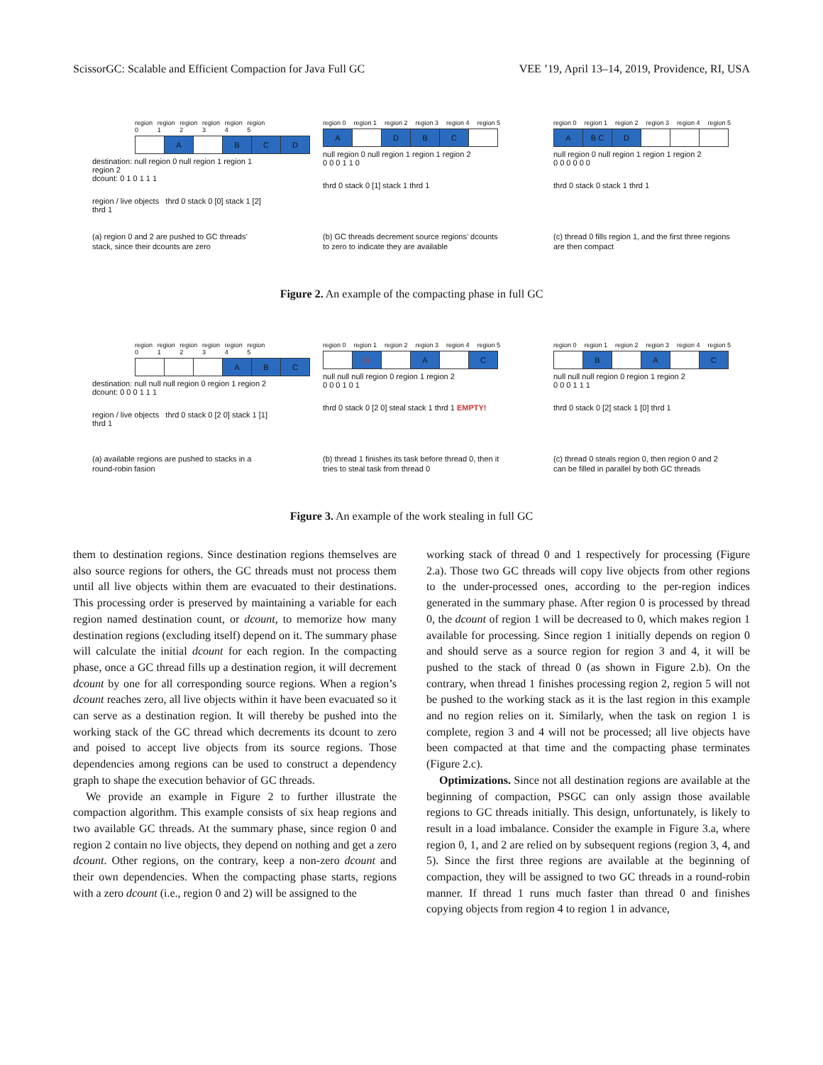ScissorGC: Scalable and Efficient Compaction for Java Full GC VEE ’19, April 13–14, 2019, Providence, RI, USA
region 0 region 1 region 2 region 3 region 4 region 5
A B C D
destination: null region 0 null region 1 region 1 region 2
dcount: 0 1 0 1 1 1
region / live objects thrd 0 stack 0 [0] stack 1 [2] thrd 1
(a) region 0 and 2 are pushed to GC threads’ stack, since their dcounts are zero
region 0 region 1 region 2 region 3 region 4 region 5
A D B C
null region 0 null region 1 region 1 region 2
0 0 0 1 1 0
thrd 0 stack 0 [1] stack 1 thrd 1
(b) GC threads decrement source regions’ dcounts to zero to indicate they are available
region 0 region 1 region 2 region 3 region 4 region 5
A B C D
null region 0 null region 1 region 1 region 2
0 0 0 0 0 0
thrd 0 stack 0 stack 1 thrd 1
(c) thread 0 fills region 1, and the first three regions are then compact
Figure 2. An example of the compacting phase in full GC
region 0 region 1 region 2 region 3 region 4 region 5
A B C
destination: null null null region 0 region 1 region 2
dcount: 0 0 0 1 1 1
region / live objects thrd 0 stack 0 [2 0] stack 1 [1] thrd 1
(a) available regions are pushed to stacks in a round-robin fasion
region 0 region 1 region 2 region 3 region 4 region 5
B A C
null null null region 0 region 1 region 2
0 0 0 1 0 1
thrd 0 stack 0 [2 0] steal stack 1 thrd 1 EMPTY!
(b) thread 1 finishes its task before thread 0, then it tries to steal task from thread 0
region 0 region 1 region 2 region 3 region 4 region 5
B A C
null null null region 0 region 1 region 2
0 0 0 1 1 1
thrd 0 stack 0 [2] stack 1 [0] thrd 1
(c) thread 0 steals region 0, then region 0 and 2 can be filled in parallel by both GC threads
Figure 3. An example of the work stealing in full GC
them to destination regions. Since destination regions themselves are also source regions for others, the GC threads must not process them until all live objects within them are evacuated to their destinations. This processing order is preserved by maintaining a variable for each region named destination count, or dcount, to memorize how many destination regions (excluding itself) depend on it. The summary phase will calculate the initial dcount for each region. In the compacting phase, once a GC thread fills up a destination region, it will decrement dcount by one for all corresponding source regions. When a region’s dcount reaches zero, all live objects within it have been evacuated so it can serve as a destination region. It will thereby be pushed into the working stack of the GC thread which decrements its dcount to zero and poised to accept live objects from its source regions. Those dependencies among regions can be used to construct a dependency graph to shape the execution behavior of GC threads.
We provide an example in Figure 2 to further illustrate the compaction algorithm. This example consists of six heap regions and two available GC threads. At the summary phase, since region 0 and region 2 contain no live objects, they depend on nothing and get a zero dcount. Other regions, on the contrary, keep a non-zero dcount and their own dependencies. When the compacting phase starts, regions with a zero dcount (i.e., region 0 and 2) will be assigned to the
working stack of thread 0 and 1 respectively for processing (Figure 2.a). Those two GC threads will copy live objects from other regions to the under-processed ones, according to the per-region indices generated in the summary phase. After region 0 is processed by thread 0, the dcount of region 1 will be decreased to 0, which makes region 1 available for processing. Since region 1 initially depends on region 0 and should serve as a source region for region 3 and 4, it will be pushed to the stack of thread 0 (as shown in Figure 2.b). On the contrary, when thread 1 finishes processing region 2, region 5 will not be pushed to the working stack as it is the last region in this example and no region relies on it. Similarly, when the task on region 1 is complete, region 3 and 4 will not be processed; all live objects have been compacted at that time and the compacting phase terminates (Figure 2.c).
Optimizations. Since not all destination regions are available at the beginning of compaction, PSGC can only assign those available regions to GC threads initially. This design, unfortunately, is likely to result in a load imbalance. Consider the example in Figure 3.a, where region 0, 1, and 2 are relied on by subsequent regions (region 3, 4, and 5). Since the first three regions are available at the beginning of compaction, they will be assigned to two GC threads in a round-robin manner. If thread 1 runs much faster than thread 0 and finishes copying objects from region 4 to region 1 in advance,